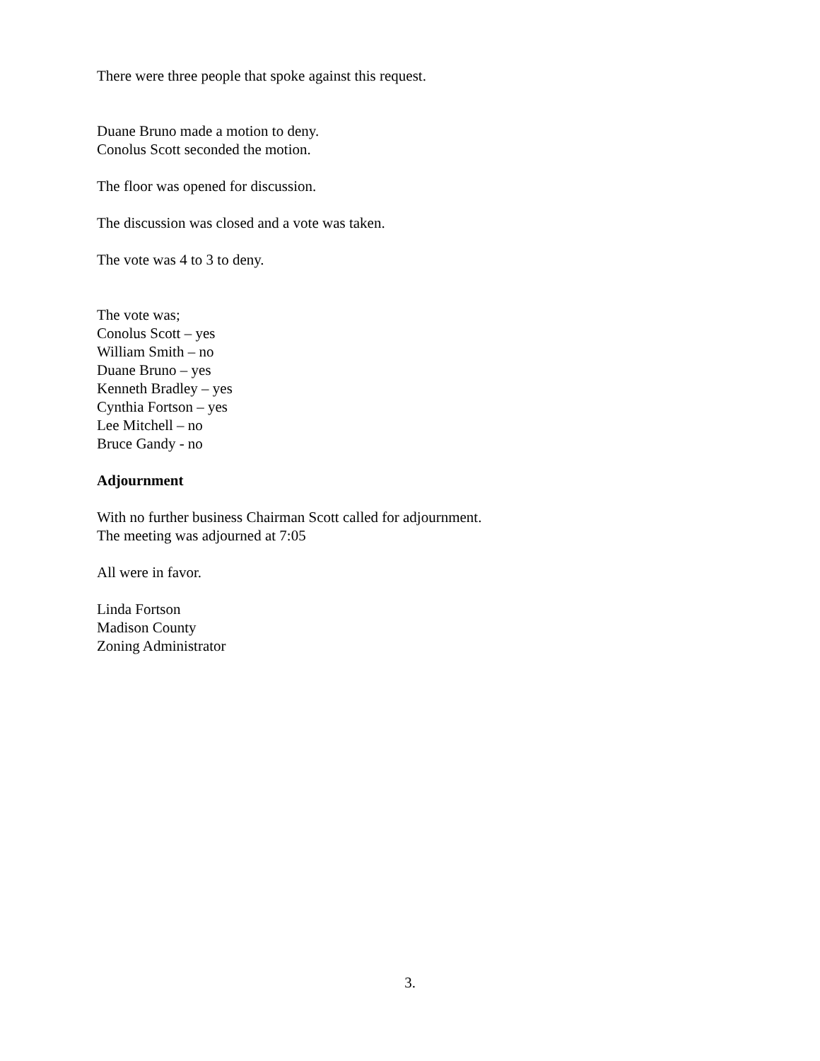There were three people that spoke against this request.
Duane Bruno made a motion to deny.
Conolus Scott seconded the motion.
The floor was opened for discussion.
The discussion was closed and a vote was taken.
The vote was 4 to 3 to deny.
The vote was;
Conolus Scott – yes
William Smith – no
Duane Bruno – yes
Kenneth Bradley – yes
Cynthia Fortson – yes
Lee Mitchell – no
Bruce Gandy - no
Adjournment
With no further business Chairman Scott called for adjournment.
The meeting was adjourned at 7:05
All were in favor.
Linda Fortson
Madison County
Zoning Administrator
3.